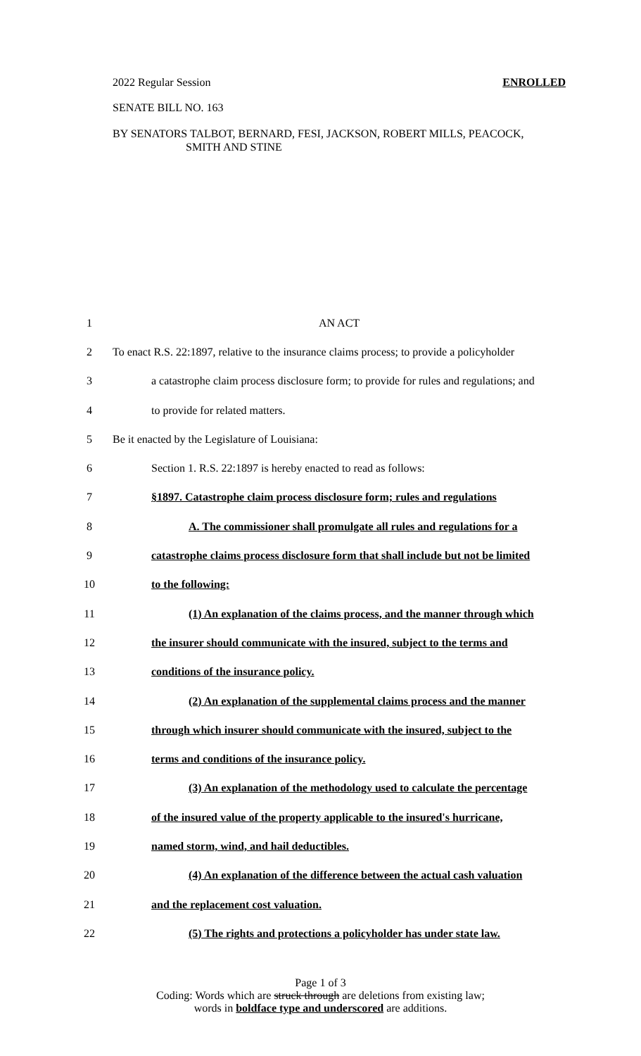2022 Regular Session ENROLLED
SENATE BILL NO. 163
BY SENATORS TALBOT, BERNARD, FESI, JACKSON, ROBERT MILLS, PEACOCK,
SMITH AND STINE
| 1 | AN ACT |
| 2 | To enact R.S. 22:1897, relative to the insurance claims process; to provide a policyholder |
| 3 | a catastrophe claim process disclosure form; to provide for rules and regulations; and |
| 4 | to provide for related matters. |
| 5 | Be it enacted by the Legislature of Louisiana: |
| 6 | Section 1. R.S. 22:1897 is hereby enacted to read as follows: |
| 7 | §1897. Catastrophe claim process disclosure form; rules and regulations |
| 8 | A. The commissioner shall promulgate all rules and regulations for a |
| 9 | catastrophe claims process disclosure form that shall include but not be limited |
| 10 | to the following: |
| 11 | (1) An explanation of the claims process, and the manner through which |
| 12 | the insurer should communicate with the insured, subject to the terms and |
| 13 | conditions of the insurance policy. |
| 14 | (2) An explanation of the supplemental claims process and the manner |
| 15 | through which insurer should communicate with the insured, subject to the |
| 16 | terms and conditions of the insurance policy. |
| 17 | (3) An explanation of the methodology used to calculate the percentage |
| 18 | of the insured value of the property applicable to the insured's hurricane, |
| 19 | named storm, wind, and hail deductibles. |
| 20 | (4) An explanation of the difference between the actual cash valuation |
| 21 | and the replacement cost valuation. |
| 22 | (5) The rights and protections a policyholder has under state law. |
Page 1 of 3
Coding: Words which are struck through are deletions from existing law;
words in boldface type and underscored are additions.